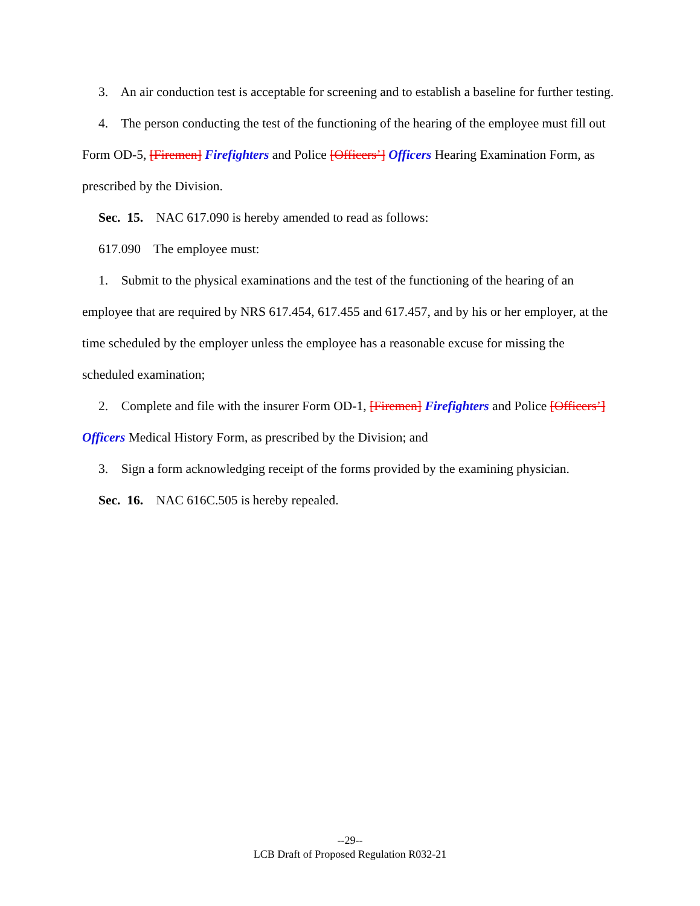3. An air conduction test is acceptable for screening and to establish a baseline for further testing.
4. The person conducting the test of the functioning of the hearing of the employee must fill out Form OD-5, [Firemen] Firefighters and Police [Officers’] Officers Hearing Examination Form, as prescribed by the Division.
Sec. 15. NAC 617.090 is hereby amended to read as follows:
617.090 The employee must:
1. Submit to the physical examinations and the test of the functioning of the hearing of an employee that are required by NRS 617.454, 617.455 and 617.457, and by his or her employer, at the time scheduled by the employer unless the employee has a reasonable excuse for missing the scheduled examination;
2. Complete and file with the insurer Form OD-1, [Firemen] Firefighters and Police [Officers’] Officers Medical History Form, as prescribed by the Division; and
3. Sign a form acknowledging receipt of the forms provided by the examining physician.
Sec. 16. NAC 616C.505 is hereby repealed.
--29--
LCB Draft of Proposed Regulation R032-21